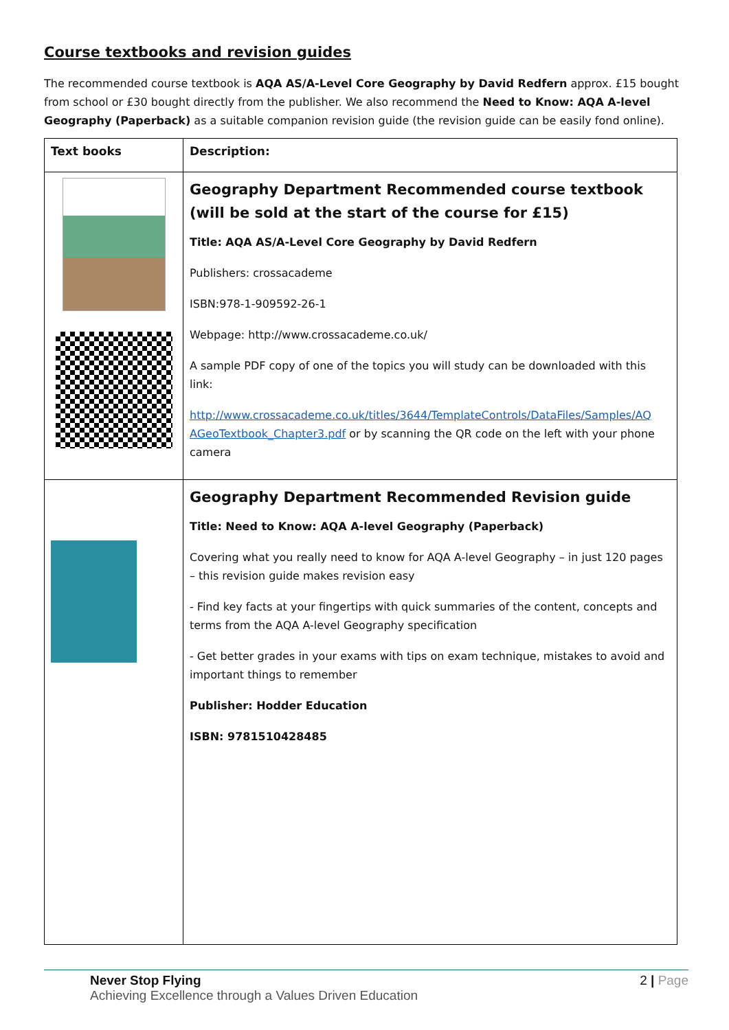Course textbooks and revision guides
The recommended course textbook is AQA AS/A-Level Core Geography by David Redfern approx. £15 bought from school or £30 bought directly from the publisher. We also recommend the Need to Know: AQA A-level Geography (Paperback) as a suitable companion revision guide (the revision guide can be easily fond online).
| Text books | Description: |
| --- | --- |
| | Geography Department Recommended course textbook (will be sold at the start of the course for £15) Title: AQA AS/A-Level Core Geography by David Redfern Publishers: crossacademe ISBN:978-1-909592-26-1 Webpage: http://www.crossacademe.co.uk/ A sample PDF copy of one of the topics you will study can be downloaded with this link: http://www.crossacademe.co.uk/titles/3644/TemplateControls/DataFiles/Samples/AQ AGeoTextbook_Chapter3.pdf or by scanning the QR code on the left with your phone camera |
| | Geography Department Recommended Revision guide Title: Need to Know: AQA A-level Geography (Paperback) Covering what you really need to know for AQA A-level Geography – in just 120 pages – this revision guide makes revision easy - Find key facts at your fingertips with quick summaries of the content, concepts and terms from the AQA A-level Geography specification - Get better grades in your exams with tips on exam technique, mistakes to avoid and important things to remember Publisher: Hodder Education ISBN: 9781510428485 |
Never Stop Flying
Achieving Excellence through a Values Driven Education
2 | Page